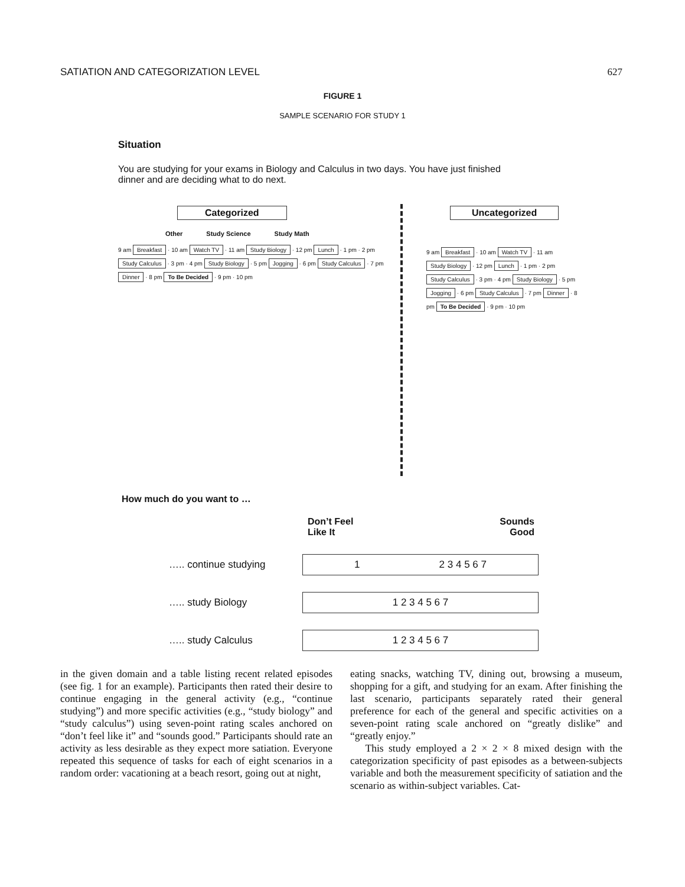SATIATION AND CATEGORIZATION LEVEL 627
FIGURE 1
SAMPLE SCENARIO FOR STUDY 1
Situation
You are studying for your exams in Biology and Calculus in two days. You have just finished dinner and are deciding what to do next.
Categorized
Other Study Science Study Math
9 am Breakfast · 10 am Watch TV · 11 am Study Biology · 12 pm Lunch · 1 pm · 2 pm Study Calculus · 3 pm · 4 pm Study Biology · 5 pm Jogging · 6 pm Study Calculus · 7 pm Dinner · 8 pm To Be Decided · 9 pm · 10 pm
Uncategorized
9 am Breakfast · 10 am Watch TV · 11 am Study Biology · 12 pm Lunch · 1 pm · 2 pm Study Calculus · 3 pm · 4 pm Study Biology · 5 pm Jogging · 6 pm Study Calculus · 7 pm Dinner · 8 pm To Be Decided · 9 pm · 10 pm
How much do you want to …
Don’t Feel
Like It Sounds
Good
….. continue studying
1 2 3 4 5 6 7
….. study Biology
1 2 3 4 5 6 7
….. study Calculus
1 2 3 4 5 6 7
in the given domain and a table listing recent related episodes (see fig. 1 for an example). Participants then rated their desire to continue engaging in the general activity (e.g., “continue studying”) and more specific activities (e.g., “study biology” and “study calculus”) using seven-point rating scales anchored on “don’t feel like it” and “sounds good.” Participants should rate an activity as less desirable as they expect more satiation. Everyone repeated this sequence of tasks for each of eight scenarios in a random order: vacationing at a beach resort, going out at night,
eating snacks, watching TV, dining out, browsing a museum, shopping for a gift, and studying for an exam. After finishing the last scenario, participants separately rated their general preference for each of the general and specific activities on a seven-point rating scale anchored on “greatly dislike” and “greatly enjoy.”
This study employed a 2 × 2 × 8 mixed design with the categorization specificity of past episodes as a between-subjects variable and both the measurement specificity of satiation and the scenario as within-subject variables. Cat-